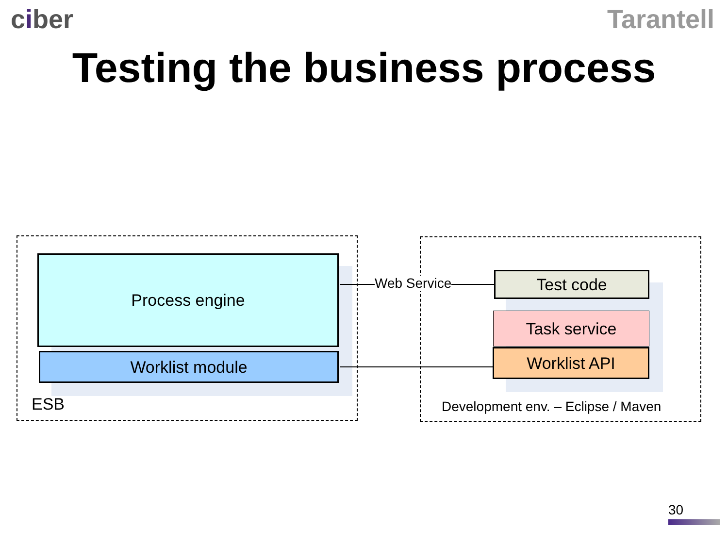ciber Tarantell
Testing the business process
Process engine
Worklist module
Web Service Test code
Task service
Worklist API
ESB
Development env. – Eclipse / Maven
30